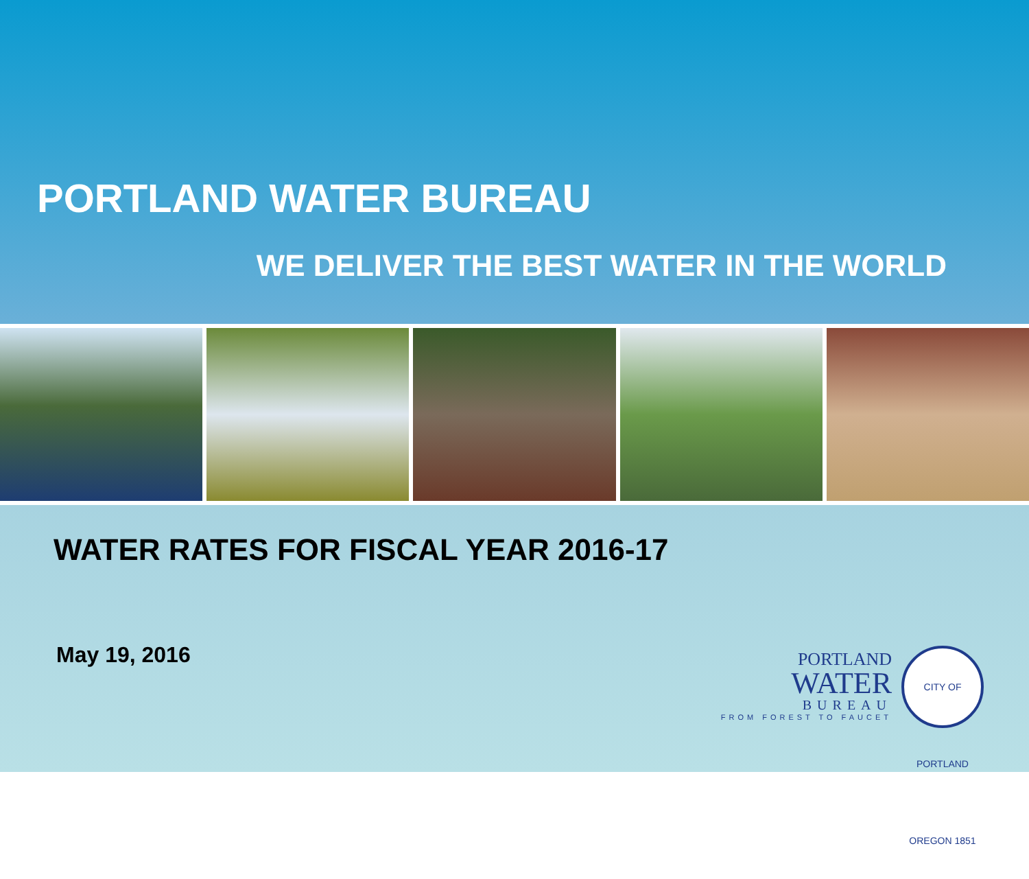PORTLAND WATER BUREAU
WE DELIVER THE BEST WATER IN THE WORLD
WATER RATES FOR FISCAL YEAR 2016-17
May 19, 2016
PORTLAND
WATER
BUREAU
FROM FOREST TO FAUCET
CITY OF PORTLAND OREGON 1851